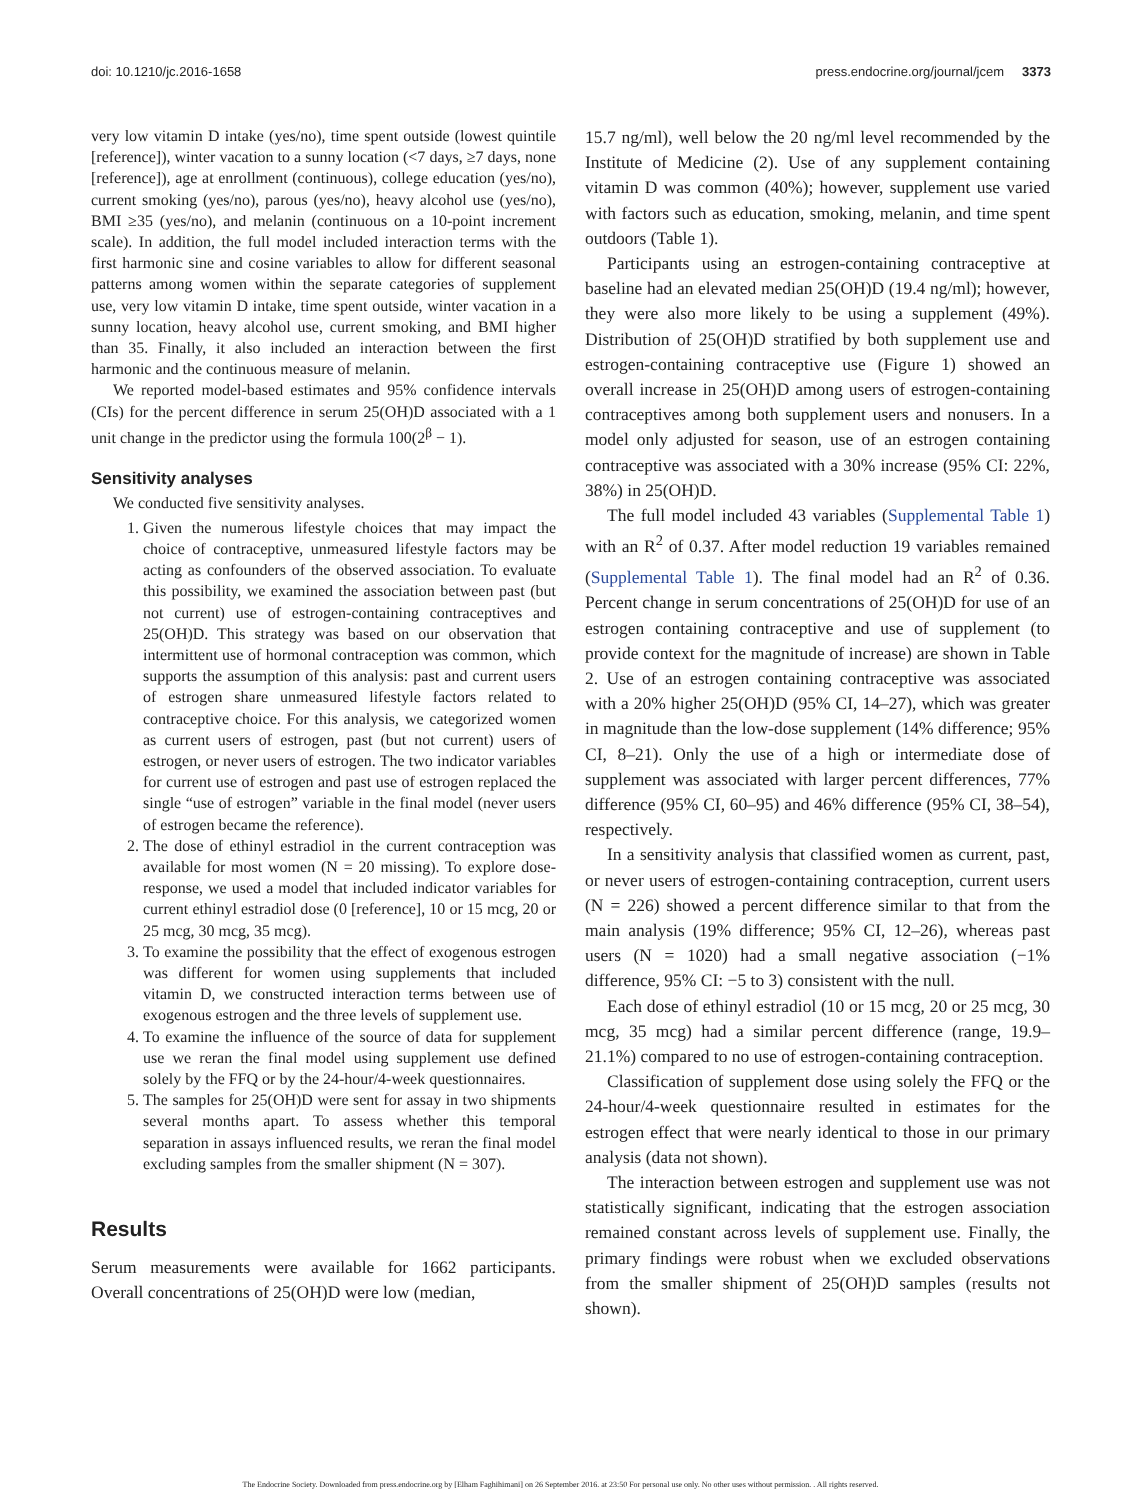doi: 10.1210/jc.2016-1658 press.endocrine.org/journal/jcem 3373
very low vitamin D intake (yes/no), time spent outside (lowest quintile [reference]), winter vacation to a sunny location (<7 days, ≥7 days, none [reference]), age at enrollment (continuous), college education (yes/no), current smoking (yes/no), parous (yes/no), heavy alcohol use (yes/no), BMI ≥35 (yes/no), and melanin (continuous on a 10-point increment scale). In addition, the full model included interaction terms with the first harmonic sine and cosine variables to allow for different seasonal patterns among women within the separate categories of supplement use, very low vitamin D intake, time spent outside, winter vacation in a sunny location, heavy alcohol use, current smoking, and BMI higher than 35. Finally, it also included an interaction between the first harmonic and the continuous measure of melanin.
We reported model-based estimates and 95% confidence intervals (CIs) for the percent difference in serum 25(OH)D associated with a 1 unit change in the predictor using the formula 100(2<sup>β</sup> − 1).
Sensitivity analyses
We conducted five sensitivity analyses.
1. Given the numerous lifestyle choices that may impact the choice of contraceptive, unmeasured lifestyle factors may be acting as confounders of the observed association. To evaluate this possibility, we examined the association between past (but not current) use of estrogen-containing contraceptives and 25(OH)D. This strategy was based on our observation that intermittent use of hormonal contraception was common, which supports the assumption of this analysis: past and current users of estrogen share unmeasured lifestyle factors related to contraceptive choice. For this analysis, we categorized women as current users of estrogen, past (but not current) users of estrogen, or never users of estrogen. The two indicator variables for current use of estrogen and past use of estrogen replaced the single “use of estrogen” variable in the final model (never users of estrogen became the reference).
2. The dose of ethinyl estradiol in the current contraception was available for most women (N = 20 missing). To explore dose-response, we used a model that included indicator variables for current ethinyl estradiol dose (0 [reference], 10 or 15 mcg, 20 or 25 mcg, 30 mcg, 35 mcg).
3. To examine the possibility that the effect of exogenous estrogen was different for women using supplements that included vitamin D, we constructed interaction terms between use of exogenous estrogen and the three levels of supplement use.
4. To examine the influence of the source of data for supplement use we reran the final model using supplement use defined solely by the FFQ or by the 24-hour/4-week questionnaires.
5. The samples for 25(OH)D were sent for assay in two shipments several months apart. To assess whether this temporal separation in assays influenced results, we reran the final model excluding samples from the smaller shipment (N = 307).
Results
Serum measurements were available for 1662 participants. Overall concentrations of 25(OH)D were low (median,
15.7 ng/ml), well below the 20 ng/ml level recommended by the Institute of Medicine (2). Use of any supplement containing vitamin D was common (40%); however, supplement use varied with factors such as education, smoking, melanin, and time spent outdoors (Table 1).
Participants using an estrogen-containing contraceptive at baseline had an elevated median 25(OH)D (19.4 ng/ml); however, they were also more likely to be using a supplement (49%). Distribution of 25(OH)D stratified by both supplement use and estrogen-containing contraceptive use (Figure 1) showed an overall increase in 25(OH)D among users of estrogen-containing contraceptives among both supplement users and nonusers. In a model only adjusted for season, use of an estrogen containing contraceptive was associated with a 30% increase (95% CI: 22%, 38%) in 25(OH)D.
The full model included 43 variables (Supplemental Table 1) with an R<sup>2</sup> of 0.37. After model reduction 19 variables remained (Supplemental Table 1). The final model had an R<sup>2</sup> of 0.36. Percent change in serum concentrations of 25(OH)D for use of an estrogen containing contraceptive and use of supplement (to provide context for the magnitude of increase) are shown in Table 2. Use of an estrogen containing contraceptive was associated with a 20% higher 25(OH)D (95% CI, 14–27), which was greater in magnitude than the low-dose supplement (14% difference; 95% CI, 8–21). Only the use of a high or intermediate dose of supplement was associated with larger percent differences, 77% difference (95% CI, 60–95) and 46% difference (95% CI, 38–54), respectively.
In a sensitivity analysis that classified women as current, past, or never users of estrogen-containing contraception, current users (N = 226) showed a percent difference similar to that from the main analysis (19% difference; 95% CI, 12–26), whereas past users (N = 1020) had a small negative association (−1% difference, 95% CI: −5 to 3) consistent with the null.
Each dose of ethinyl estradiol (10 or 15 mcg, 20 or 25 mcg, 30 mcg, 35 mcg) had a similar percent difference (range, 19.9–21.1%) compared to no use of estrogen-containing contraception.
Classification of supplement dose using solely the FFQ or the 24-hour/4-week questionnaire resulted in estimates for the estrogen effect that were nearly identical to those in our primary analysis (data not shown).
The interaction between estrogen and supplement use was not statistically significant, indicating that the estrogen association remained constant across levels of supplement use. Finally, the primary findings were robust when we excluded observations from the smaller shipment of 25(OH)D samples (results not shown).
The Endocrine Society. Downloaded from press.endocrine.org by [Elham Faghihimani] on 26 September 2016. at 23:50 For personal use only. No other uses without permission. . All rights reserved.